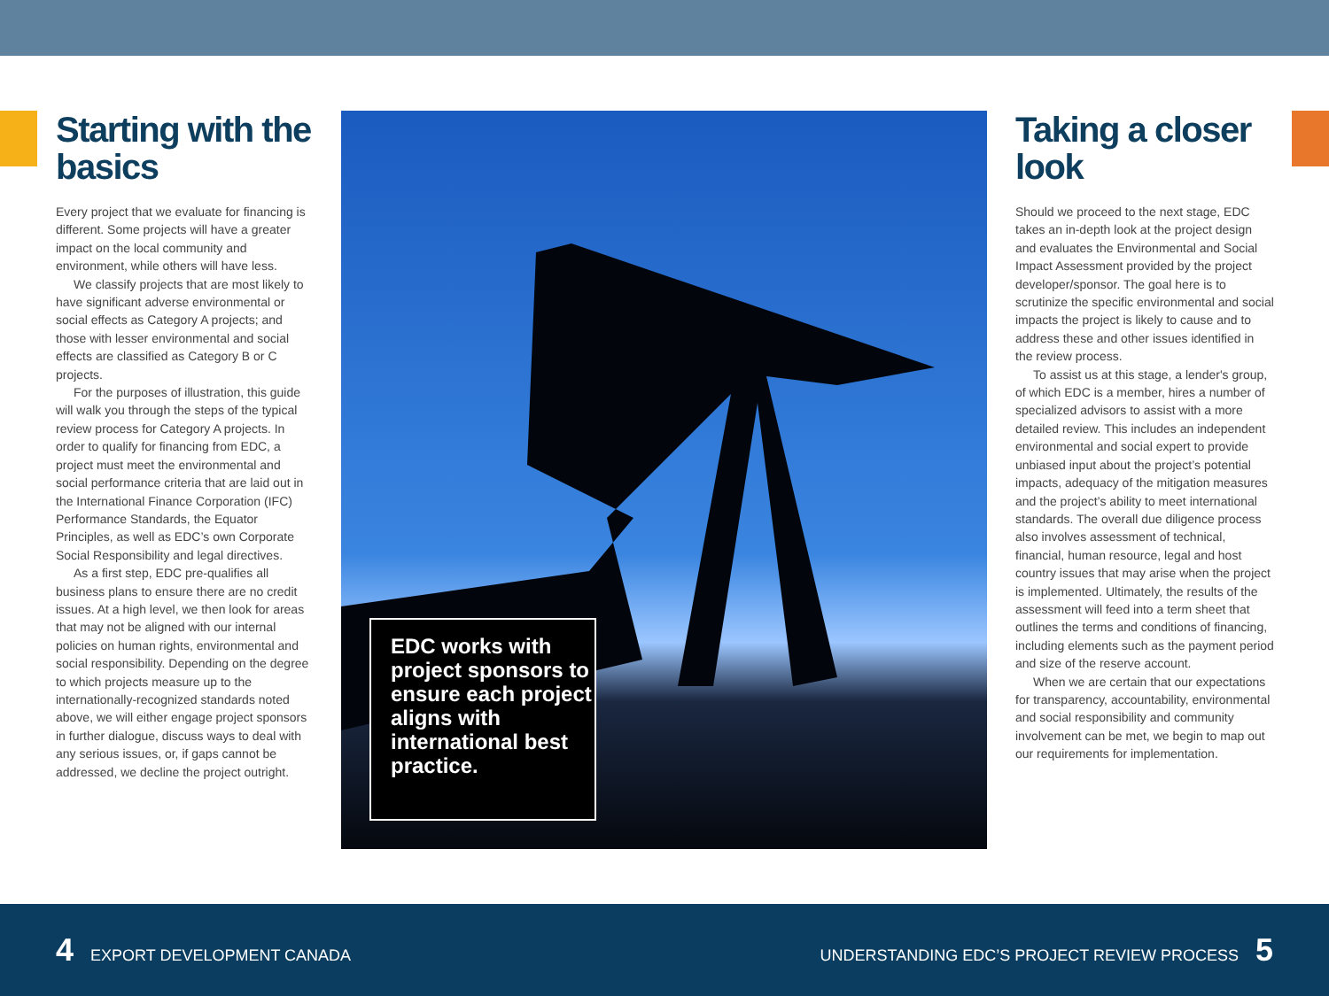Starting with the basics
Every project that we evaluate for financing is different. Some projects will have a greater impact on the local community and environment, while others will have less.
We classify projects that are most likely to have significant adverse environmental or social effects as Category A projects; and those with lesser environmental and social effects are classified as Category B or C projects.
For the purposes of illustration, this guide will walk you through the steps of the typical review process for Category A projects. In order to qualify for financing from EDC, a project must meet the environmental and social performance criteria that are laid out in the International Finance Corporation (IFC) Performance Standards, the Equator Principles, as well as EDC’s own Corporate Social Responsibility and legal directives.
As a first step, EDC pre-qualifies all business plans to ensure there are no credit issues. At a high level, we then look for areas that may not be aligned with our internal policies on human rights, environmental and social responsibility. Depending on the degree to which projects measure up to the internationally-recognized standards noted above, we will either engage project sponsors in further dialogue, discuss ways to deal with any serious issues, or, if gaps cannot be addressed, we decline the project outright.
EDC works with project sponsors to ensure each project aligns with international best practice.
Taking a closer look
Should we proceed to the next stage, EDC takes an in-depth look at the project design and evaluates the Environmental and Social Impact Assessment provided by the project developer/sponsor. The goal here is to scrutinize the specific environmental and social impacts the project is likely to cause and to address these and other issues identified in the review process.
To assist us at this stage, a lender's group, of which EDC is a member, hires a number of specialized advisors to assist with a more detailed review. This includes an independent environmental and social expert to provide unbiased input about the project’s potential impacts, adequacy of the mitigation measures and the project’s ability to meet international standards. The overall due diligence process also involves assessment of technical, financial, human resource, legal and host country issues that may arise when the project is implemented. Ultimately, the results of the assessment will feed into a term sheet that outlines the terms and conditions of financing, including elements such as the payment period and size of the reserve account.
When we are certain that our expectations for transparency, accountability, environmental and social responsibility and community involvement can be met, we begin to map out our requirements for implementation.
4 EXPORT DEVELOPMENT CANADA
UNDERSTANDING EDC’S PROJECT REVIEW PROCESS 5